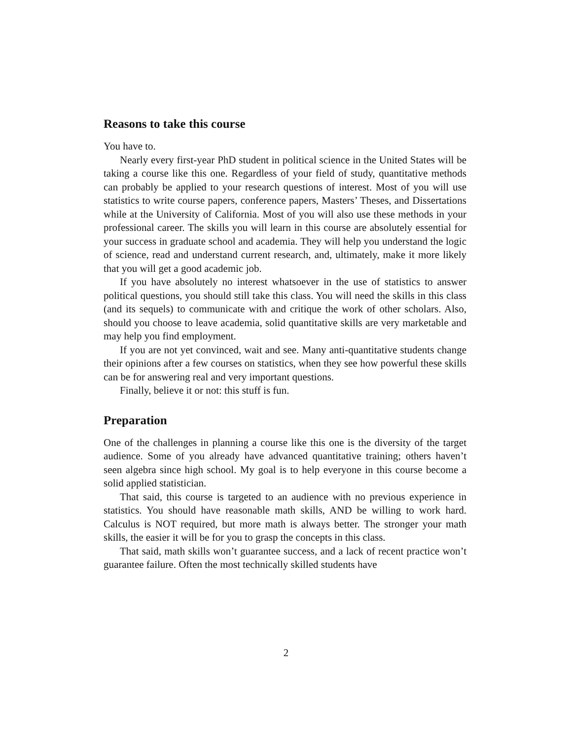Reasons to take this course
You have to.
Nearly every first-year PhD student in political science in the United States will be taking a course like this one. Regardless of your field of study, quantitative methods can probably be applied to your research questions of interest. Most of you will use statistics to write course papers, conference papers, Masters’ Theses, and Dissertations while at the University of California. Most of you will also use these methods in your professional career. The skills you will learn in this course are absolutely essential for your success in graduate school and academia. They will help you understand the logic of science, read and understand current research, and, ultimately, make it more likely that you will get a good academic job.
If you have absolutely no interest whatsoever in the use of statistics to answer political questions, you should still take this class. You will need the skills in this class (and its sequels) to communicate with and critique the work of other scholars. Also, should you choose to leave academia, solid quantitative skills are very marketable and may help you find employment.
If you are not yet convinced, wait and see. Many anti-quantitative students change their opinions after a few courses on statistics, when they see how powerful these skills can be for answering real and very important questions.
Finally, believe it or not: this stuff is fun.
Preparation
One of the challenges in planning a course like this one is the diversity of the target audience. Some of you already have advanced quantitative training; others haven’t seen algebra since high school. My goal is to help everyone in this course become a solid applied statistician.
That said, this course is targeted to an audience with no previous experience in statistics. You should have reasonable math skills, AND be willing to work hard. Calculus is NOT required, but more math is always better. The stronger your math skills, the easier it will be for you to grasp the concepts in this class.
That said, math skills won’t guarantee success, and a lack of recent practice won’t guarantee failure. Often the most technically skilled students have
2